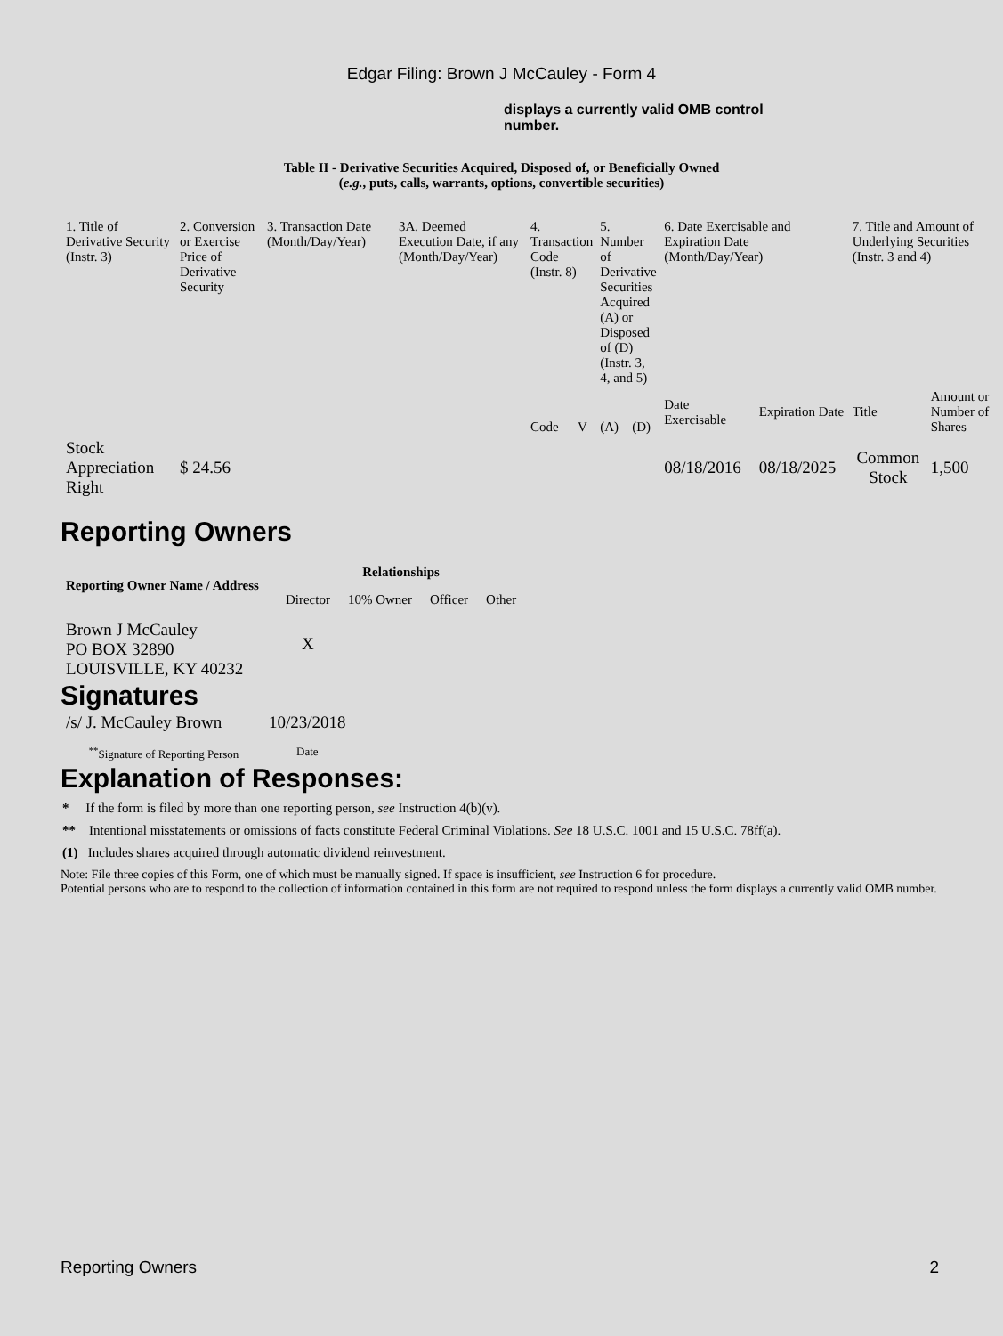Edgar Filing: Brown J McCauley - Form 4
displays a currently valid OMB control number.
Table II - Derivative Securities Acquired, Disposed of, or Beneficially Owned
(e.g., puts, calls, warrants, options, convertible securities)
| 1. Title of Derivative Security (Instr. 3) | 2. Conversion or Exercise Price of Derivative Security | 3. Transaction Date (Month/Day/Year) | 3A. Deemed Execution Date, if any (Month/Day/Year) | 4. Transaction Code (Instr. 8) | | 5. Number of Derivative Securities Acquired (A) or Disposed of (D) (Instr. 3, 4, and 5) | | 6. Date Exercisable and Expiration Date (Month/Day/Year) | | 7. Title and Amount of Underlying Securities (Instr. 3 and 4) | |
| | | | | Code | V | (A) | (D) | Date Exercisable | Expiration Date | Title | Amount or Number of Shares |
| Stock Appreciation Right | $ 24.56 | | | | | | | 08/18/2016 | 08/18/2025 | Common Stock | 1,500 |
Reporting Owners
| Reporting Owner Name / Address | Relationships | | | |
| --- | --- | --- | --- | --- |
| | Director | 10% Owner | Officer | Other |
| Brown J McCauley PO BOX 32890 LOUISVILLE, KY 40232 | X | | | |
Signatures
| /s/ J. McCauley Brown | 10/23/2018 |
| <sup>**</sup> Signature of Reporting Person | Date |
Explanation of Responses:
* If the form is filed by more than one reporting person, see Instruction 4(b)(v).
** Intentional misstatements or omissions of facts constitute Federal Criminal Violations. See 18 U.S.C. 1001 and 15 U.S.C. 78ff(a).
(1) Includes shares acquired through automatic dividend reinvestment.
Note: File three copies of this Form, one of which must be manually signed. If space is insufficient, see Instruction 6 for procedure.
Potential persons who are to respond to the collection of information contained in this form are not required to respond unless the form displays a currently valid OMB number.
Reporting Owners 2